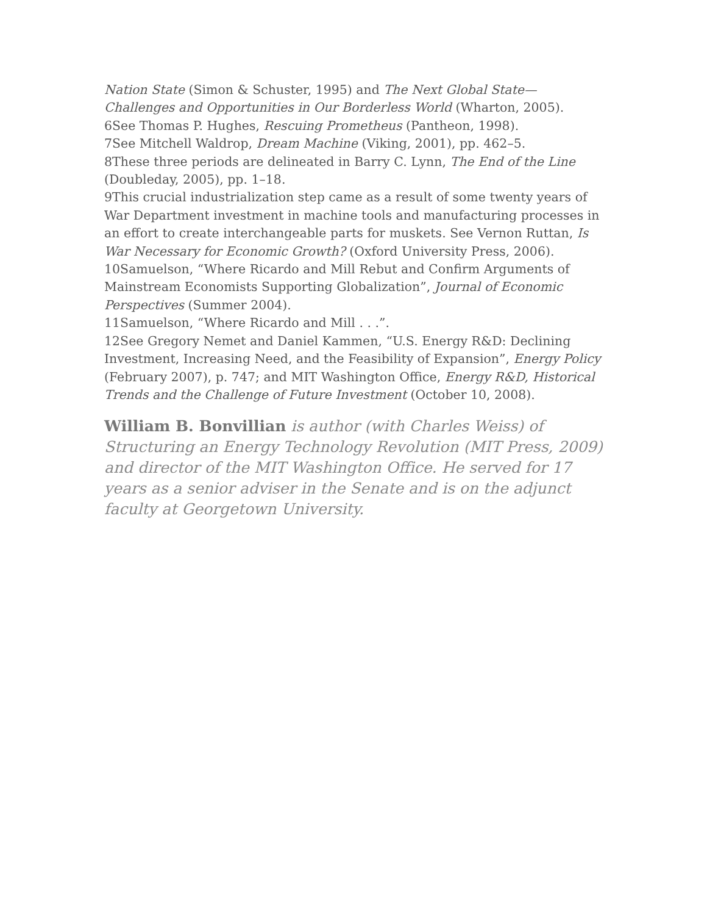Nation State (Simon & Schuster, 1995) and The Next Global State—Challenges and Opportunities in Our Borderless World (Wharton, 2005).
6See Thomas P. Hughes, Rescuing Prometheus (Pantheon, 1998).
7See Mitchell Waldrop, Dream Machine (Viking, 2001), pp. 462–5.
8These three periods are delineated in Barry C. Lynn, The End of the Line (Doubleday, 2005), pp. 1–18.
9This crucial industrialization step came as a result of some twenty years of War Department investment in machine tools and manufacturing processes in an effort to create interchangeable parts for muskets. See Vernon Ruttan, Is War Necessary for Economic Growth? (Oxford University Press, 2006).
10Samuelson, “Where Ricardo and Mill Rebut and Confirm Arguments of Mainstream Economists Supporting Globalization”, Journal of Economic Perspectives (Summer 2004).
11Samuelson, “Where Ricardo and Mill . . .”.
12See Gregory Nemet and Daniel Kammen, “U.S. Energy R&D: Declining Investment, Increasing Need, and the Feasibility of Expansion”, Energy Policy (February 2007), p. 747; and MIT Washington Office, Energy R&D, Historical Trends and the Challenge of Future Investment (October 10, 2008).
William B. Bonvillian is author (with Charles Weiss) of Structuring an Energy Technology Revolution (MIT Press, 2009) and director of the MIT Washington Office. He served for 17 years as a senior adviser in the Senate and is on the adjunct faculty at Georgetown University.